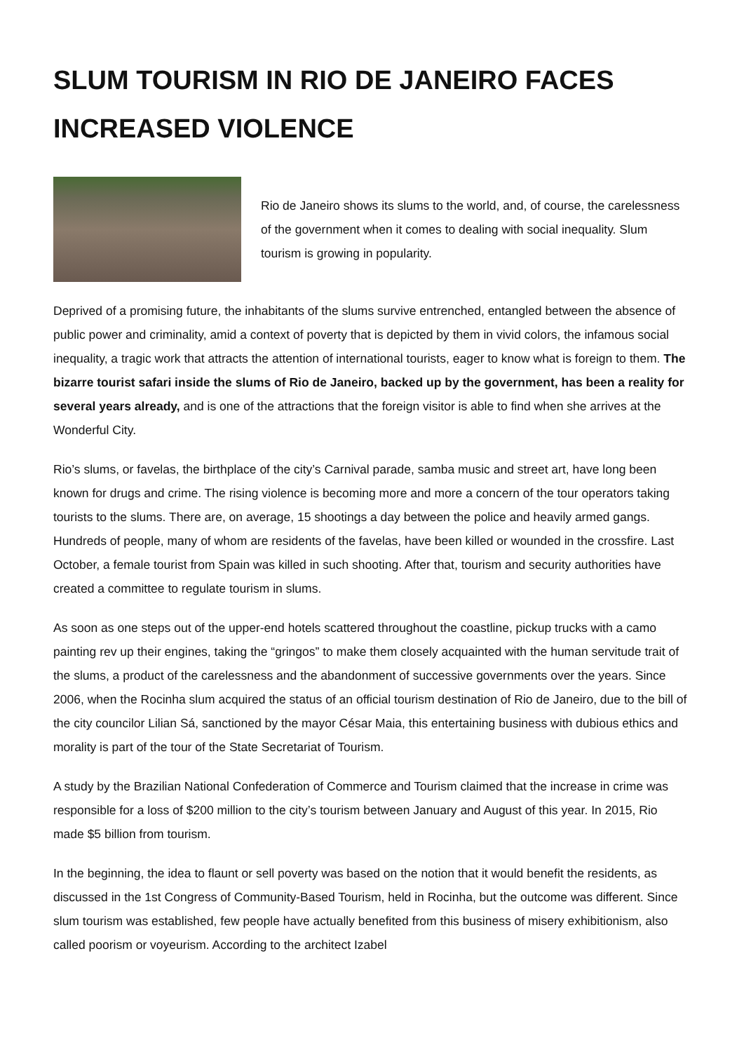SLUM TOURISM IN RIO DE JANEIRO FACES INCREASED VIOLENCE
Rio de Janeiro shows its slums to the world, and, of course, the carelessness of the government when it comes to dealing with social inequality. Slum tourism is growing in popularity.
Deprived of a promising future, the inhabitants of the slums survive entrenched, entangled between the absence of public power and criminality, amid a context of poverty that is depicted by them in vivid colors, the infamous social inequality, a tragic work that attracts the attention of international tourists, eager to know what is foreign to them. The bizarre tourist safari inside the slums of Rio de Janeiro, backed up by the government, has been a reality for several years already, and is one of the attractions that the foreign visitor is able to find when she arrives at the Wonderful City.
Rio’s slums, or favelas, the birthplace of the city’s Carnival parade, samba music and street art, have long been known for drugs and crime. The rising violence is becoming more and more a concern of the tour operators taking tourists to the slums. There are, on average, 15 shootings a day between the police and heavily armed gangs. Hundreds of people, many of whom are residents of the favelas, have been killed or wounded in the crossfire. Last October, a female tourist from Spain was killed in such shooting. After that, tourism and security authorities have created a committee to regulate tourism in slums.
As soon as one steps out of the upper-end hotels scattered throughout the coastline, pickup trucks with a camo painting rev up their engines, taking the “gringos” to make them closely acquainted with the human servitude trait of the slums, a product of the carelessness and the abandonment of successive governments over the years. Since 2006, when the Rocinha slum acquired the status of an official tourism destination of Rio de Janeiro, due to the bill of the city councilor Lilian Sá, sanctioned by the mayor César Maia, this entertaining business with dubious ethics and morality is part of the tour of the State Secretariat of Tourism.
A study by the Brazilian National Confederation of Commerce and Tourism claimed that the increase in crime was responsible for a loss of $200 million to the city’s tourism between January and August of this year. In 2015, Rio made $5 billion from tourism.
In the beginning, the idea to flaunt or sell poverty was based on the notion that it would benefit the residents, as discussed in the 1st Congress of Community-Based Tourism, held in Rocinha, but the outcome was different. Since slum tourism was established, few people have actually benefited from this business of misery exhibitionism, also called poorism or voyeurism. According to the architect Izabel